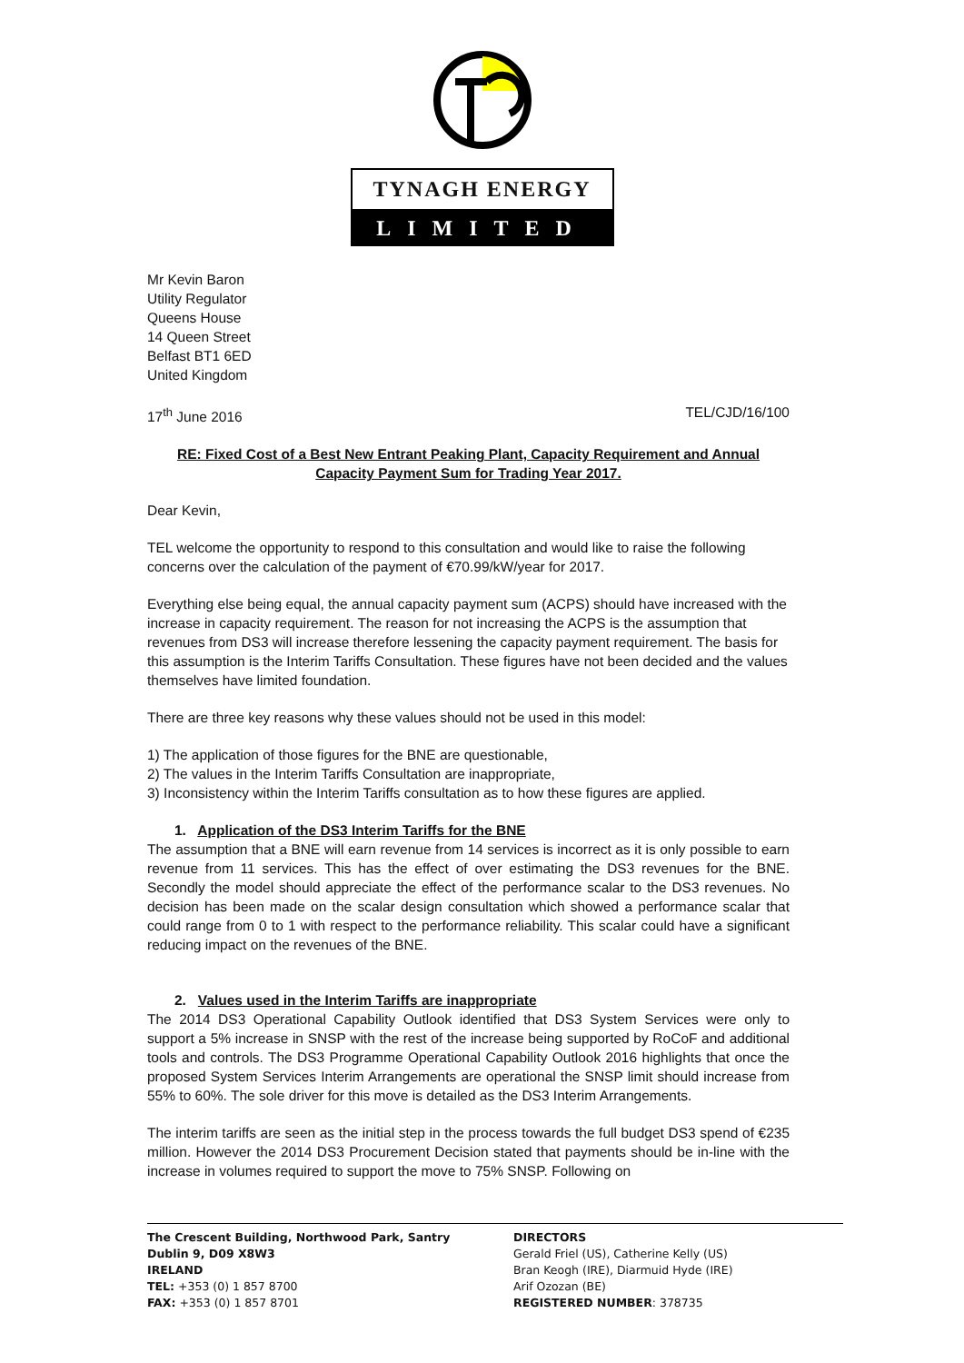TYNAGH ENERGY
LIMITED
Mr Kevin Baron
Utility Regulator
Queens House
14 Queen Street
Belfast BT1 6ED
United Kingdom
17<sup>th</sup> June 2016 TEL/CJD/16/100
RE: Fixed Cost of a Best New Entrant Peaking Plant, Capacity Requirement and Annual Capacity Payment Sum for Trading Year 2017.
Dear Kevin,
TEL welcome the opportunity to respond to this consultation and would like to raise the following concerns over the calculation of the payment of €70.99/kW/year for 2017.
Everything else being equal, the annual capacity payment sum (ACPS) should have increased with the increase in capacity requirement. The reason for not increasing the ACPS is the assumption that revenues from DS3 will increase therefore lessening the capacity payment requirement. The basis for this assumption is the Interim Tariffs Consultation. These figures have not been decided and the values themselves have limited foundation.
There are three key reasons why these values should not be used in this model:
1) The application of those figures for the BNE are questionable,
2) The values in the Interim Tariffs Consultation are inappropriate,
3) Inconsistency within the Interim Tariffs consultation as to how these figures are applied.
1. Application of the DS3 Interim Tariffs for the BNE
The assumption that a BNE will earn revenue from 14 services is incorrect as it is only possible to earn revenue from 11 services. This has the effect of over estimating the DS3 revenues for the BNE. Secondly the model should appreciate the effect of the performance scalar to the DS3 revenues. No decision has been made on the scalar design consultation which showed a performance scalar that could range from 0 to 1 with respect to the performance reliability. This scalar could have a significant reducing impact on the revenues of the BNE.
2. Values used in the Interim Tariffs are inappropriate
The 2014 DS3 Operational Capability Outlook identified that DS3 System Services were only to support a 5% increase in SNSP with the rest of the increase being supported by RoCoF and additional tools and controls. The DS3 Programme Operational Capability Outlook 2016 highlights that once the proposed System Services Interim Arrangements are operational the SNSP limit should increase from 55% to 60%. The sole driver for this move is detailed as the DS3 Interim Arrangements.
The interim tariffs are seen as the initial step in the process towards the full budget DS3 spend of €235 million. However the 2014 DS3 Procurement Decision stated that payments should be in-line with the increase in volumes required to support the move to 75% SNSP. Following on
The Crescent Building, Northwood Park, Santry
Dublin 9, D09 X8W3
IRELAND
TEL: +353 (0) 1 857 8700
FAX: +353 (0) 1 857 8701
DIRECTORS
Gerald Friel (US), Catherine Kelly (US)
Bran Keogh (IRE), Diarmuid Hyde (IRE)
Arif Ozozan (BE)
REGISTERED NUMBER: 378735